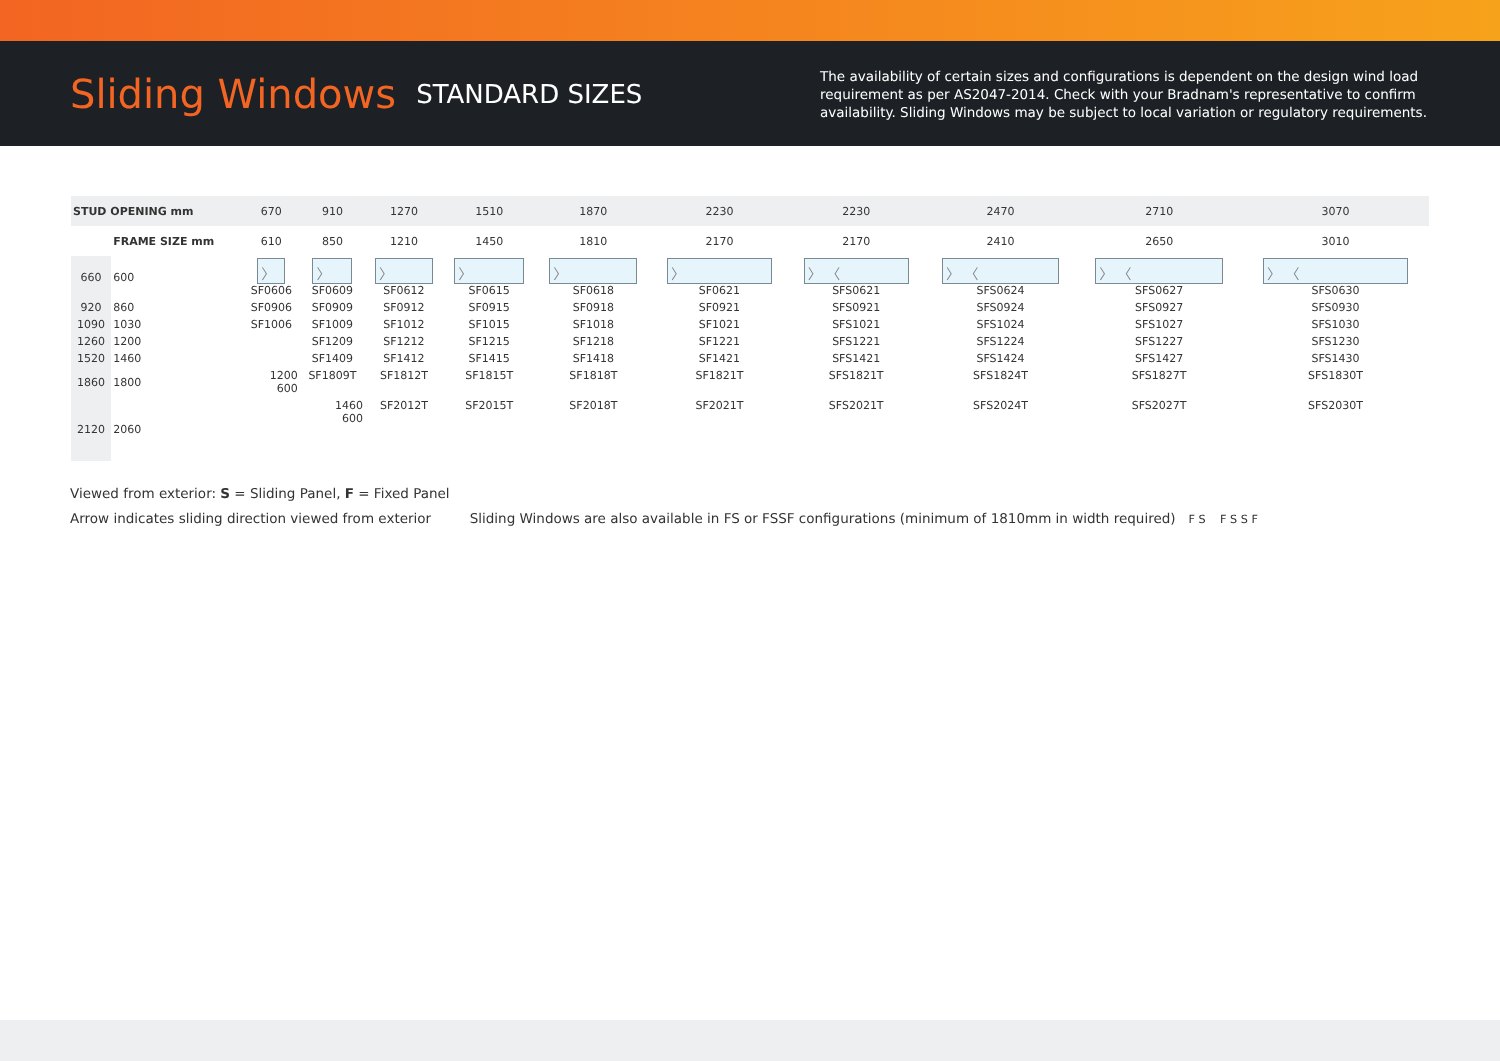Sliding Windows
STANDARD SIZES
The availability of certain sizes and configurations is dependent on the design wind load requirement as per AS2047-2014. Check with your Bradnam's representative to confirm availability. Sliding Windows may be subject to local variation or regulatory requirements.
| STUD OPENING mm | | 670 | 910 | 1270 | 1510 | 1870 | 2230 | 2230 | 2470 | 2710 | 3070 |
| --- | --- | --- | --- | --- | --- | --- | --- | --- | --- | --- | --- |
| | FRAME SIZE mm | 610 | 850 | 1210 | 1450 | 1810 | 2170 | 2170 | 2410 | 2650 | 3010 |
| 660 | 600 | 〉 SF0606 | 〉 SF0609 | 〉 SF0612 | 〉 SF0615 | 〉 SF0618 | 〉 SF0621 | 〉 〈 SFS0621 | 〉 〈 SFS0624 | 〉 〈 SFS0627 | 〉 〈 SFS0630 |
| 920 | 860 | SF0906 | SF0909 | SF0912 | SF0915 | SF0918 | SF0921 | SFS0921 | SFS0924 | SFS0927 | SFS0930 |
| 1090 | 1030 | SF1006 | SF1009 | SF1012 | SF1015 | SF1018 | SF1021 | SFS1021 | SFS1024 | SFS1027 | SFS1030 |
| 1260 | 1200 | | SF1209 | SF1212 | SF1215 | SF1218 | SF1221 | SFS1221 | SFS1224 | SFS1227 | SFS1230 |
| 1520 | 1460 | | SF1409 | SF1412 | SF1415 | SF1418 | SF1421 | SFS1421 | SFS1424 | SFS1427 | SFS1430 |
| 1860 | 1800 | 1200 600 | SF1809T | SF1812T | SF1815T | SF1818T | SF1821T | SFS1821T | SFS1824T | SFS1827T | SFS1830T |
| 2120 | 2060 | | 1460 600 | SF2012T | SF2015T | SF2018T | SF2021T | SFS2021T | SFS2024T | SFS2027T | SFS2030T |
Viewed from exterior: S = Sliding Panel, F = Fixed Panel
Arrow indicates sliding direction viewed from exterior Sliding Windows are also available in FS or FSSF configurations (minimum of 1810mm in width required) F S F S S F